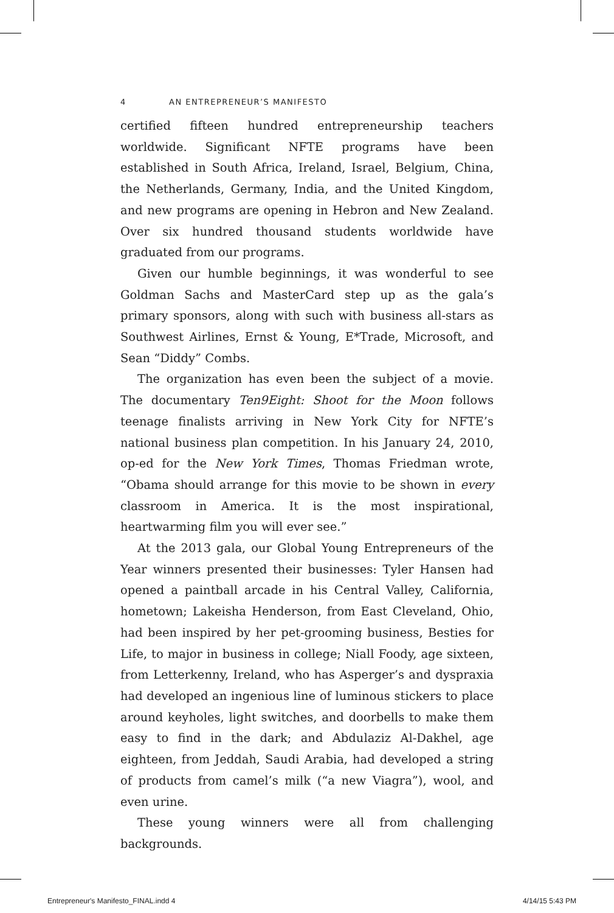4 AN ENTREPRENEUR’S MANIFESTO
certified fifteen hundred entrepreneurship teachers worldwide. Significant NFTE programs have been established in South Africa, Ireland, Israel, Belgium, China, the Netherlands, Germany, India, and the United Kingdom, and new programs are opening in Hebron and New Zealand. Over six hundred thousand students worldwide have graduated from our programs.
Given our humble beginnings, it was wonderful to see Goldman Sachs and MasterCard step up as the gala’s primary sponsors, along with such with business all-stars as Southwest Airlines, Ernst & Young, E*Trade, Microsoft, and Sean “Diddy” Combs.
The organization has even been the subject of a movie. The documentary Ten9Eight: Shoot for the Moon follows teenage finalists arriving in New York City for NFTE’s national business plan competition. In his January 24, 2010, op-ed for the New York Times, Thomas Friedman wrote, “Obama should arrange for this movie to be shown in every classroom in America. It is the most inspirational, heartwarming film you will ever see.”
At the 2013 gala, our Global Young Entrepreneurs of the Year winners presented their businesses: Tyler Hansen had opened a paintball arcade in his Central Valley, California, hometown; Lakeisha Henderson, from East Cleveland, Ohio, had been inspired by her pet-grooming business, Besties for Life, to major in business in college; Niall Foody, age sixteen, from Letterkenny, Ireland, who has Asperger’s and dyspraxia had developed an ingenious line of luminous stickers to place around keyholes, light switches, and doorbells to make them easy to find in the dark; and Abdulaziz Al-Dakhel, age eighteen, from Jeddah, Saudi Arabia, had developed a string of products from camel’s milk (“a new Viagra”), wool, and even urine.
These young winners were all from challenging backgrounds.
Entrepreneur's Manifesto_FINAL.indd 4 4/14/15 5:43 PM